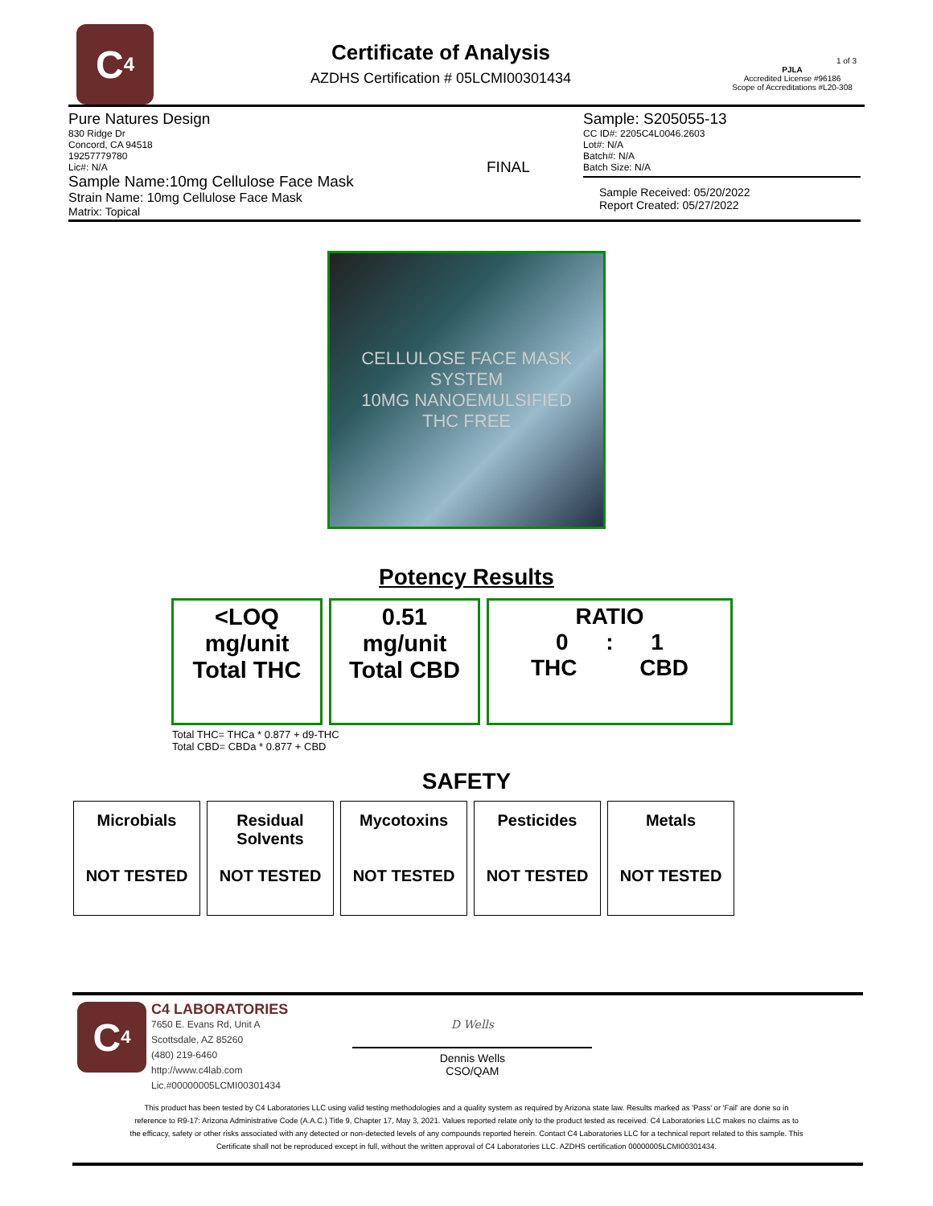C<sub>4</sub>
Certificate of Analysis
AZDHS Certification # 05LCMI00301434
1 of 3
PJLA
Accredited License #96186
Scope of Accreditations #L20-308
Pure Natures Design
830 Ridge Dr
Concord, CA 94518
19257779780
Lic#: N/A
Sample Name:10mg Cellulose Face Mask
Strain Name: 10mg Cellulose Face Mask
Matrix: Topical
FINAL
Sample: S205055-13
CC ID#: 2205C4L0046.2603
Lot#: N/A
Batch#: N/A
Batch Size: N/A
Sample Received: 05/20/2022
Report Created: 05/27/2022
CELLULOSE FACE MASK SYSTEM
10MG NANOEMULSIFIED
THC FREE
Potency Results
<LOQ
mg/unit
Total THC
0.51
mg/unit
Total CBD
RATIO
0 : 1
THC CBD
Total THC= THCa * 0.877 + d9-THC
Total CBD= CBDa * 0.877 + CBD
SAFETY
| Microbials NOT TESTED | Residual Solvents NOT TESTED | Mycotoxins NOT TESTED | Pesticides NOT TESTED | Metals NOT TESTED |
C<sub>4</sub>
C4 LABORATORIES
7650 E. Evans Rd, Unit A
Scottsdale, AZ 85260
(480) 219-6460
http://www.c4lab.com
Lic.#00000005LCMI00301434
D Wells
Dennis Wells
CSO/QAM
This product has been tested by C4 Laboratories LLC using valid testing methodologies and a quality system as required by Arizona state law. Results marked as 'Pass' or 'Fail' are done so in reference to R9-17: Arizona Administrative Code (A.A.C.) Title 9, Chapter 17, May 3, 2021. Values reported relate only to the product tested as received. C4 Laboratories LLC makes no claims as to the efficacy, safety or other risks associated with any detected or non-detected levels of any compounds reported herein. Contact C4 Laboratories LLC for a technical report related to this sample. This Certificate shall not be reproduced except in full, without the written approval of C4 Laboratories LLC. AZDHS certification 00000005LCMI00301434.